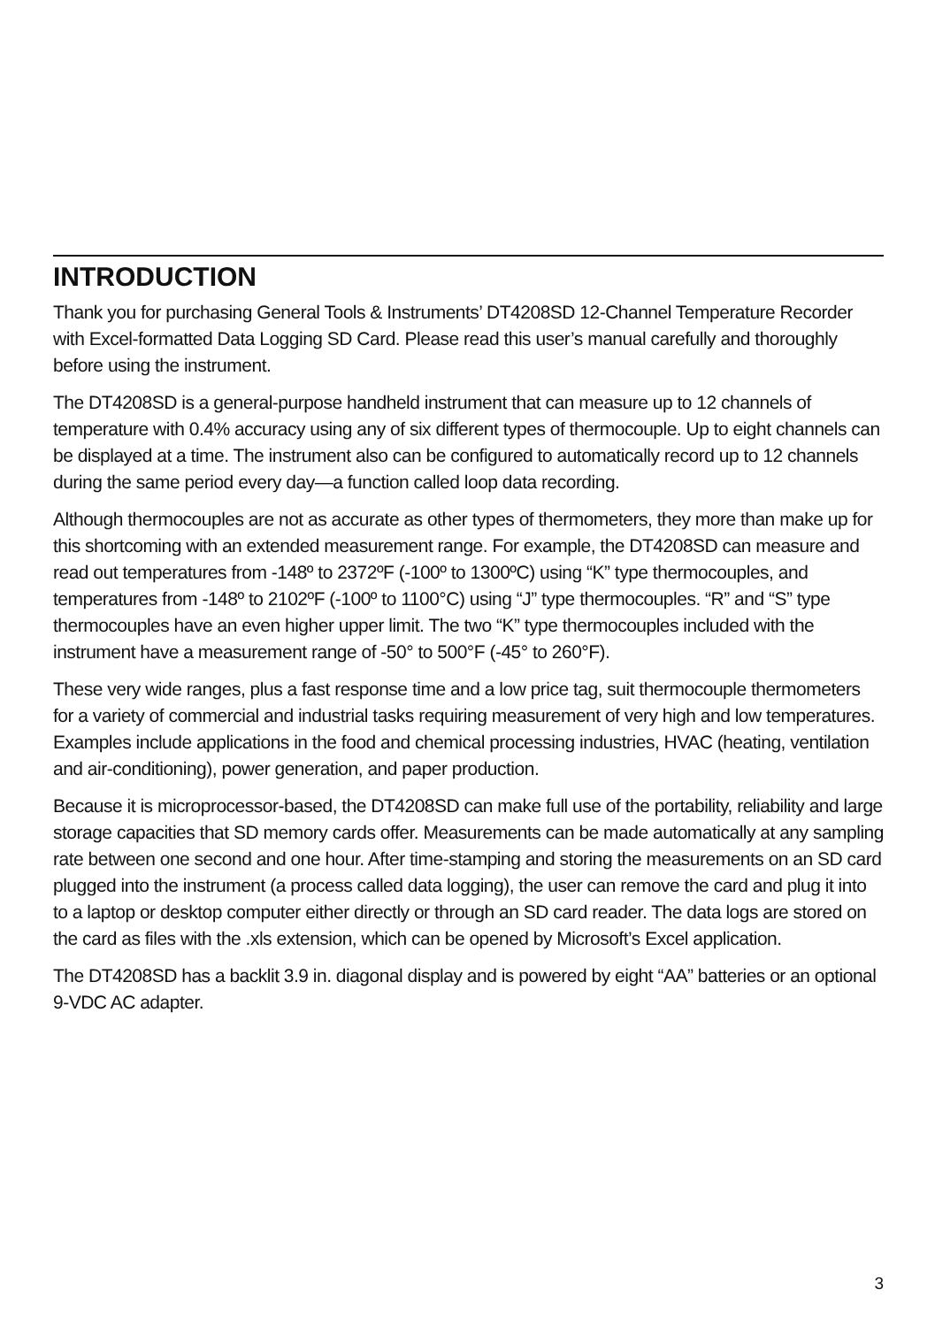INTRODUCTION
Thank you for purchasing General Tools & Instruments’ DT4208SD 12-Channel Temperature Recorder with Excel-formatted Data Logging SD Card. Please read this user’s manual carefully and thoroughly before using the instrument.
The DT4208SD is a general-purpose handheld instrument that can measure up to 12 channels of temperature with 0.4% accuracy using any of six different types of thermocouple. Up to eight channels can be displayed at a time. The instrument also can be configured to automatically record up to 12 channels during the same period every day—a function called loop data recording.
Although thermocouples are not as accurate as other types of thermometers, they more than make up for this shortcoming with an extended measurement range. For example, the DT4208SD can measure and read out temperatures from -148º to 2372ºF (-100º to 1300ºC) using “K” type thermocouples, and temperatures from -148º to 2102ºF (-100º to 1100°C) using “J” type thermocouples. “R” and “S” type thermocouples have an even higher upper limit. The two “K” type thermocouples included with the instrument have a measurement range of -50° to 500°F (-45° to 260°F).
These very wide ranges, plus a fast response time and a low price tag, suit thermocouple thermometers for a variety of commercial and industrial tasks requiring measurement of very high and low temperatures. Examples include applications in the food and chemical processing industries, HVAC (heating, ventilation and air-conditioning), power generation, and paper production.
Because it is microprocessor-based, the DT4208SD can make full use of the portability, reliability and large storage capacities that SD memory cards offer. Measurements can be made automatically at any sampling rate between one second and one hour. After time-stamping and storing the measurements on an SD card plugged into the instrument (a process called data logging), the user can remove the card and plug it into to a laptop or desktop computer either directly or through an SD card reader. The data logs are stored on the card as files with the .xls extension, which can be opened by Microsoft’s Excel application.
The DT4208SD has a backlit 3.9 in. diagonal display and is powered by eight “AA” batteries or an optional 9-VDC AC adapter.
3